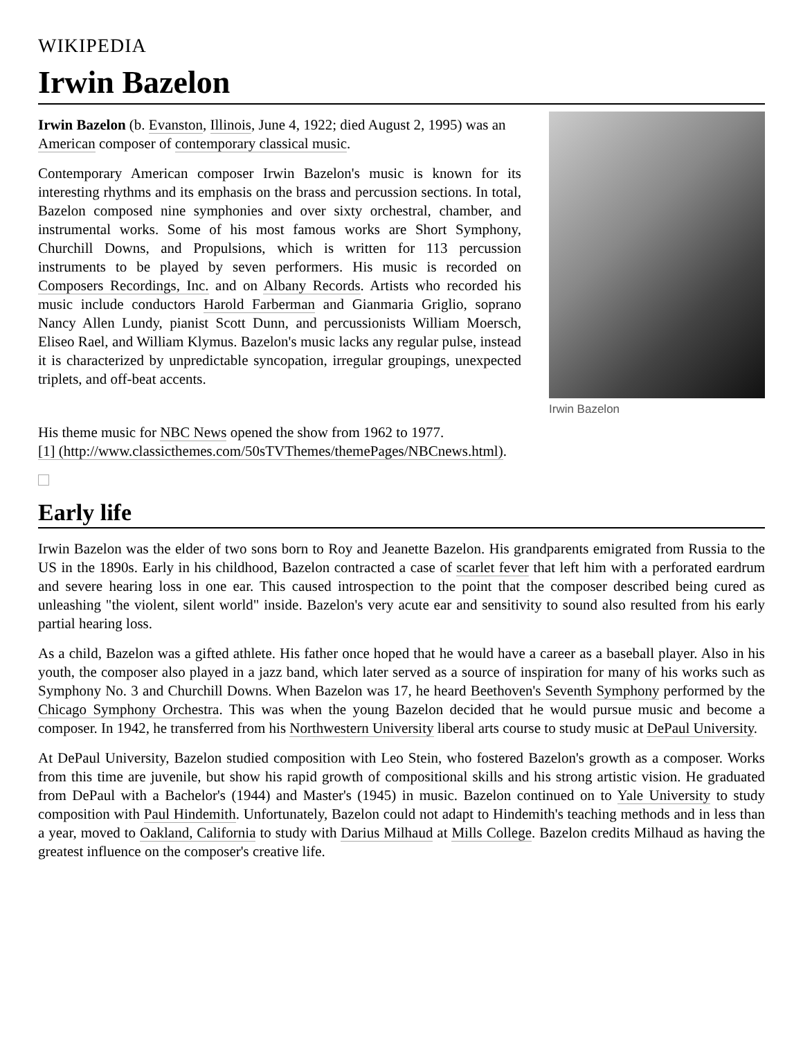WIKIPEDIA
Irwin Bazelon
Irwin Bazelon
Irwin Bazelon (b. Evanston, Illinois, June 4, 1922; died August 2, 1995) was an American composer of contemporary classical music.
Contemporary American composer Irwin Bazelon's music is known for its interesting rhythms and its emphasis on the brass and percussion sections. In total, Bazelon composed nine symphonies and over sixty orchestral, chamber, and instrumental works. Some of his most famous works are Short Symphony, Churchill Downs, and Propulsions, which is written for 113 percussion instruments to be played by seven performers. His music is recorded on Composers Recordings, Inc. and on Albany Records. Artists who recorded his music include conductors Harold Farberman and Gianmaria Griglio, soprano Nancy Allen Lundy, pianist Scott Dunn, and percussionists William Moersch, Eliseo Rael, and William Klymus. Bazelon's music lacks any regular pulse, instead it is characterized by unpredictable syncopation, irregular groupings, unexpected triplets, and off-beat accents.
His theme music for NBC News opened the show from 1962 to 1977.
[1] (http://www.classicthemes.com/50sTVThemes/themePages/NBCnews.html).
Early life
Irwin Bazelon was the elder of two sons born to Roy and Jeanette Bazelon. His grandparents emigrated from Russia to the US in the 1890s. Early in his childhood, Bazelon contracted a case of scarlet fever that left him with a perforated eardrum and severe hearing loss in one ear. This caused introspection to the point that the composer described being cured as unleashing "the violent, silent world" inside. Bazelon's very acute ear and sensitivity to sound also resulted from his early partial hearing loss.
As a child, Bazelon was a gifted athlete. His father once hoped that he would have a career as a baseball player. Also in his youth, the composer also played in a jazz band, which later served as a source of inspiration for many of his works such as Symphony No. 3 and Churchill Downs. When Bazelon was 17, he heard Beethoven's Seventh Symphony performed by the Chicago Symphony Orchestra. This was when the young Bazelon decided that he would pursue music and become a composer. In 1942, he transferred from his Northwestern University liberal arts course to study music at DePaul University.
At DePaul University, Bazelon studied composition with Leo Stein, who fostered Bazelon's growth as a composer. Works from this time are juvenile, but show his rapid growth of compositional skills and his strong artistic vision. He graduated from DePaul with a Bachelor's (1944) and Master's (1945) in music. Bazelon continued on to Yale University to study composition with Paul Hindemith. Unfortunately, Bazelon could not adapt to Hindemith's teaching methods and in less than a year, moved to Oakland, California to study with Darius Milhaud at Mills College. Bazelon credits Milhaud as having the greatest influence on the composer's creative life.